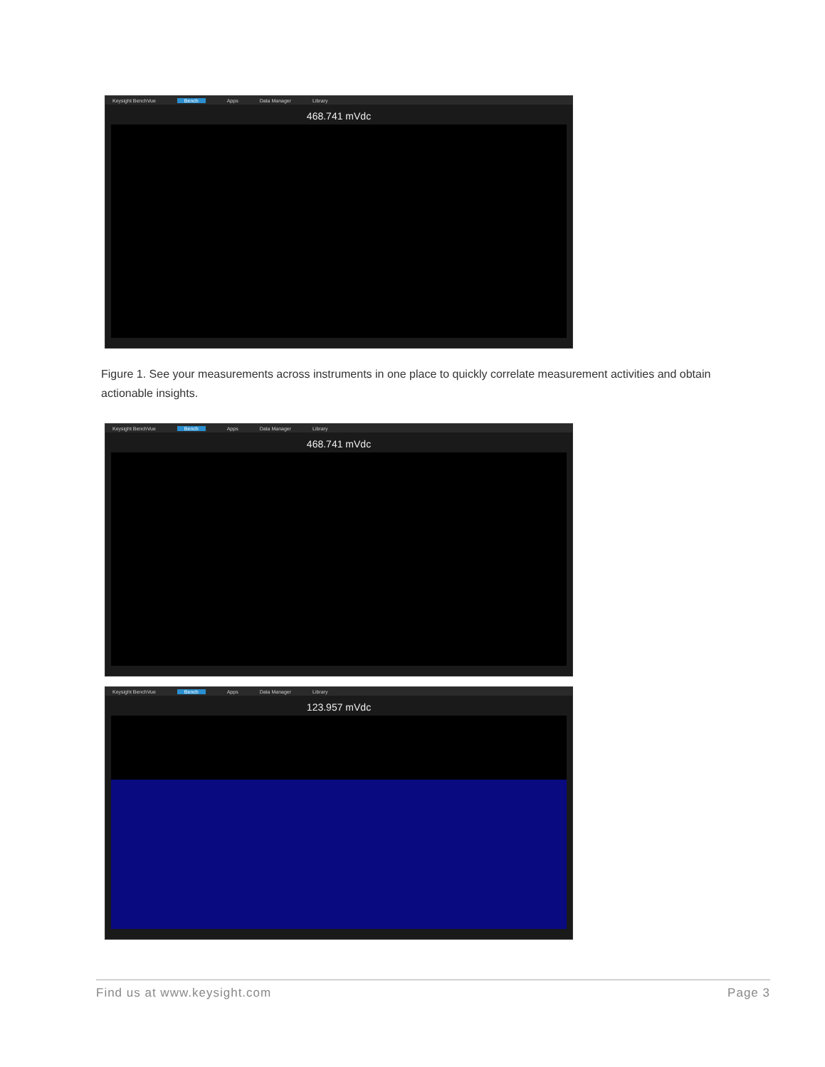Keysight BenchVue Bench Apps Data Manager Library
468.741 mVdc
Figure 1. See your measurements across instruments in one place to quickly correlate measurement activities and obtain actionable insights.
Keysight BenchVue Bench Apps Data Manager Library
468.741 mVdc
Keysight BenchVue Bench Apps Data Manager Library
123.957 mVdc
Find us at www.keysight.com Page 3